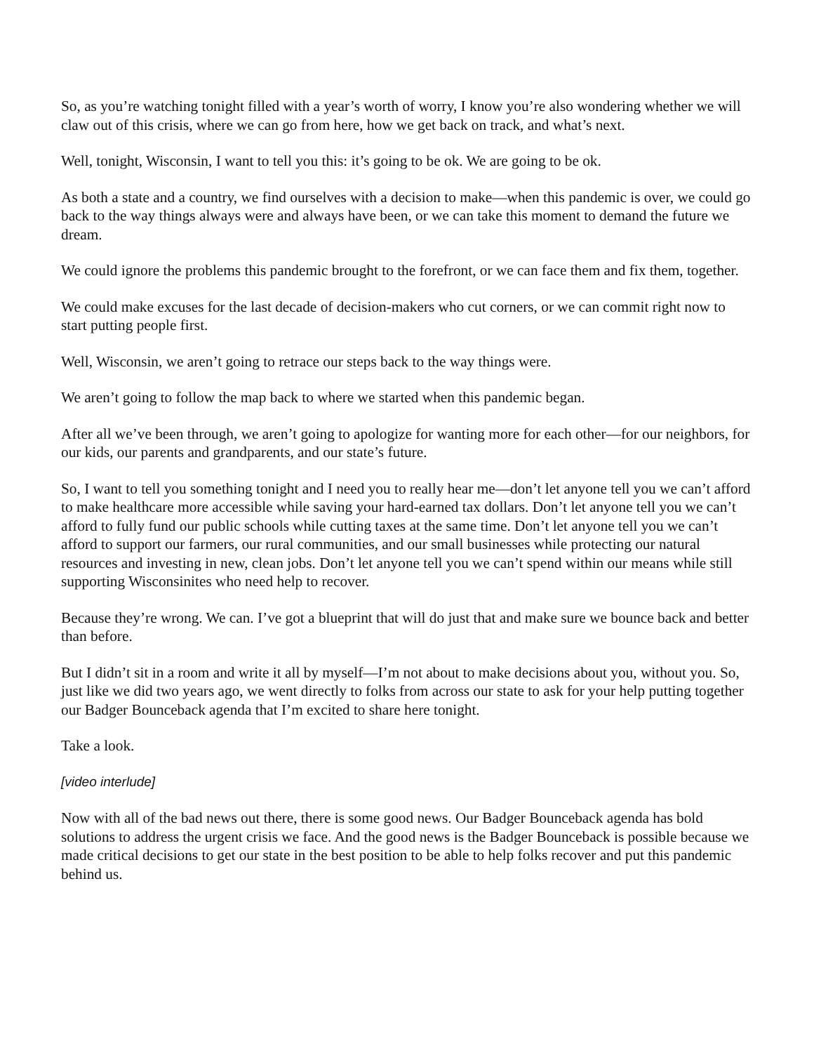So, as you’re watching tonight filled with a year’s worth of worry, I know you’re also wondering whether we will claw out of this crisis, where we can go from here, how we get back on track, and what’s next.
Well, tonight, Wisconsin, I want to tell you this: it’s going to be ok. We are going to be ok.
As both a state and a country, we find ourselves with a decision to make—when this pandemic is over, we could go back to the way things always were and always have been, or we can take this moment to demand the future we dream.
We could ignore the problems this pandemic brought to the forefront, or we can face them and fix them, together.
We could make excuses for the last decade of decision-makers who cut corners, or we can commit right now to start putting people first.
Well, Wisconsin, we aren’t going to retrace our steps back to the way things were.
We aren’t going to follow the map back to where we started when this pandemic began.
After all we’ve been through, we aren’t going to apologize for wanting more for each other—for our neighbors, for our kids, our parents and grandparents, and our state’s future.
So, I want to tell you something tonight and I need you to really hear me—don’t let anyone tell you we can’t afford to make healthcare more accessible while saving your hard-earned tax dollars. Don’t let anyone tell you we can’t afford to fully fund our public schools while cutting taxes at the same time. Don’t let anyone tell you we can’t afford to support our farmers, our rural communities, and our small businesses while protecting our natural resources and investing in new, clean jobs. Don’t let anyone tell you we can’t spend within our means while still supporting Wisconsinites who need help to recover.
Because they’re wrong. We can. I’ve got a blueprint that will do just that and make sure we bounce back and better than before.
But I didn’t sit in a room and write it all by myself—I’m not about to make decisions about you, without you. So, just like we did two years ago, we went directly to folks from across our state to ask for your help putting together our Badger Bounceback agenda that I’m excited to share here tonight.
Take a look.
[video interlude]
Now with all of the bad news out there, there is some good news. Our Badger Bounceback agenda has bold solutions to address the urgent crisis we face. And the good news is the Badger Bounceback is possible because we made critical decisions to get our state in the best position to be able to help folks recover and put this pandemic behind us.